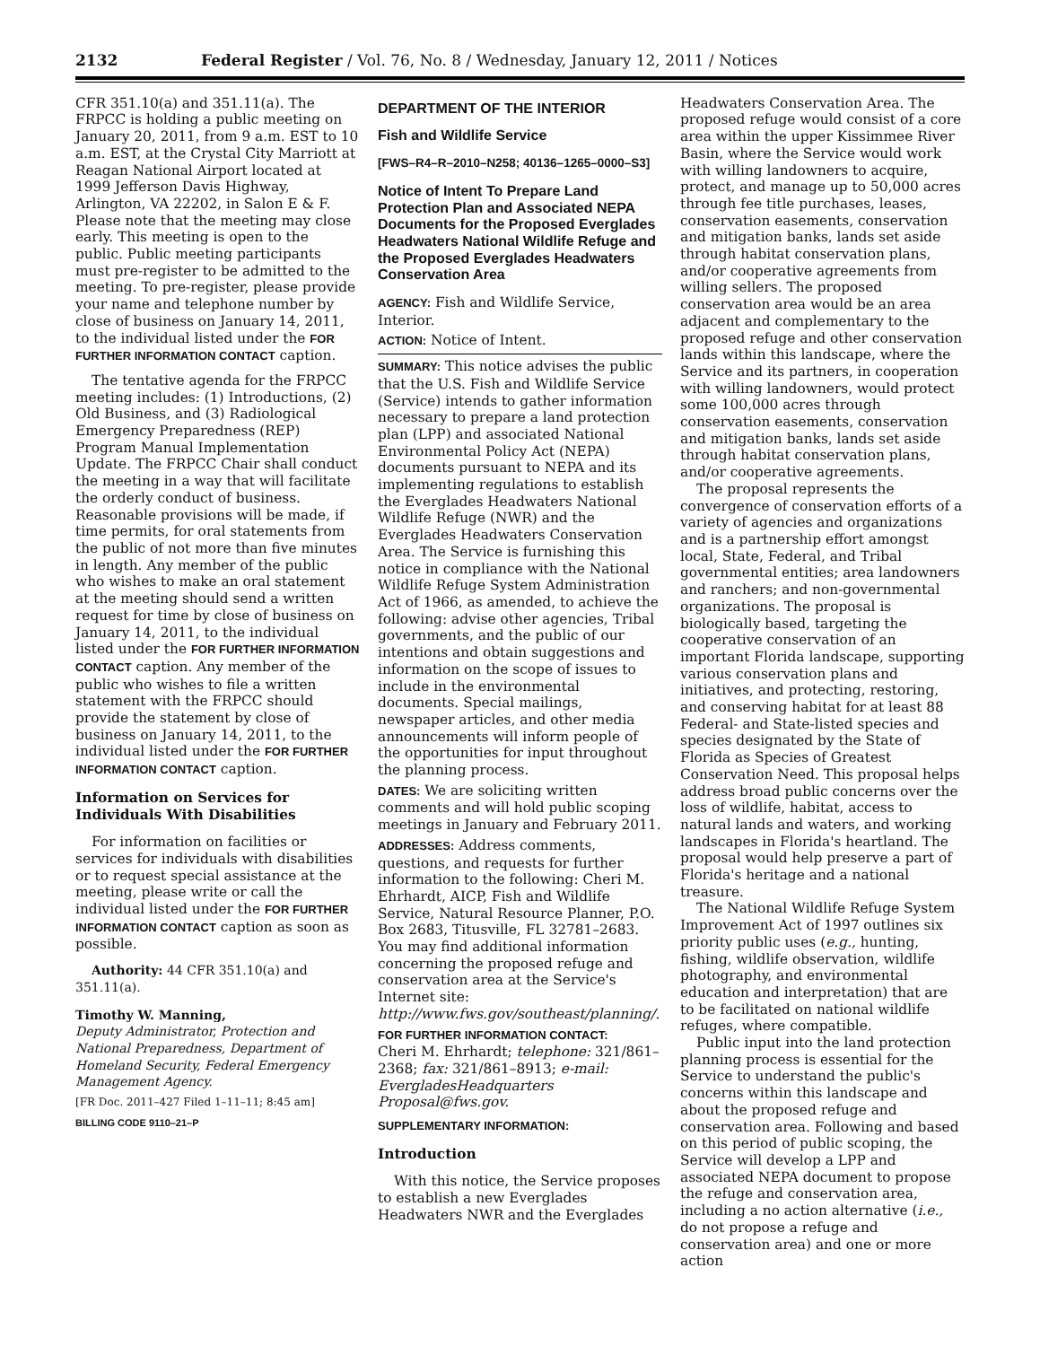2132 Federal Register / Vol. 76, No. 8 / Wednesday, January 12, 2011 / Notices
CFR 351.10(a) and 351.11(a). The FRPCC is holding a public meeting on January 20, 2011, from 9 a.m. EST to 10 a.m. EST, at the Crystal City Marriott at Reagan National Airport located at 1999 Jefferson Davis Highway, Arlington, VA 22202, in Salon E & F. Please note that the meeting may close early. This meeting is open to the public. Public meeting participants must pre-register to be admitted to the meeting. To pre-register, please provide your name and telephone number by close of business on January 14, 2011, to the individual listed under the FOR FURTHER INFORMATION CONTACT caption.
The tentative agenda for the FRPCC meeting includes: (1) Introductions, (2) Old Business, and (3) Radiological Emergency Preparedness (REP) Program Manual Implementation Update. The FRPCC Chair shall conduct the meeting in a way that will facilitate the orderly conduct of business. Reasonable provisions will be made, if time permits, for oral statements from the public of not more than five minutes in length. Any member of the public who wishes to make an oral statement at the meeting should send a written request for time by close of business on January 14, 2011, to the individual listed under the FOR FURTHER INFORMATION CONTACT caption. Any member of the public who wishes to file a written statement with the FRPCC should provide the statement by close of business on January 14, 2011, to the individual listed under the FOR FURTHER INFORMATION CONTACT caption.
Information on Services for Individuals With Disabilities
For information on facilities or services for individuals with disabilities or to request special assistance at the meeting, please write or call the individual listed under the FOR FURTHER INFORMATION CONTACT caption as soon as possible.
Authority: 44 CFR 351.10(a) and 351.11(a).
Timothy W. Manning,
Deputy Administrator, Protection and National Preparedness, Department of Homeland Security, Federal Emergency Management Agency.
[FR Doc. 2011–427 Filed 1–11–11; 8:45 am]
BILLING CODE 9110–21–P
DEPARTMENT OF THE INTERIOR
Fish and Wildlife Service
[FWS–R4–R–2010–N258; 40136–1265–0000–S3]
Notice of Intent To Prepare Land Protection Plan and Associated NEPA Documents for the Proposed Everglades Headwaters National Wildlife Refuge and the Proposed Everglades Headwaters Conservation Area
AGENCY: Fish and Wildlife Service, Interior.
ACTION: Notice of Intent.
SUMMARY: This notice advises the public that the U.S. Fish and Wildlife Service (Service) intends to gather information necessary to prepare a land protection plan (LPP) and associated National Environmental Policy Act (NEPA) documents pursuant to NEPA and its implementing regulations to establish the Everglades Headwaters National Wildlife Refuge (NWR) and the Everglades Headwaters Conservation Area. The Service is furnishing this notice in compliance with the National Wildlife Refuge System Administration Act of 1966, as amended, to achieve the following: advise other agencies, Tribal governments, and the public of our intentions and obtain suggestions and information on the scope of issues to include in the environmental documents. Special mailings, newspaper articles, and other media announcements will inform people of the opportunities for input throughout the planning process.
DATES: We are soliciting written comments and will hold public scoping meetings in January and February 2011.
ADDRESSES: Address comments, questions, and requests for further information to the following: Cheri M. Ehrhardt, AICP, Fish and Wildlife Service, Natural Resource Planner, P.O. Box 2683, Titusville, FL 32781–2683. You may find additional information concerning the proposed refuge and conservation area at the Service's Internet site: http://www.fws.gov/southeast/planning/.
FOR FURTHER INFORMATION CONTACT:
Cheri M. Ehrhardt; telephone: 321/861–2368; fax: 321/861–8913; e-mail: EvergladesHeadquarters Proposal@fws.gov.
SUPPLEMENTARY INFORMATION:
Introduction
With this notice, the Service proposes to establish a new Everglades Headwaters NWR and the Everglades
Headwaters Conservation Area. The proposed refuge would consist of a core area within the upper Kissimmee River Basin, where the Service would work with willing landowners to acquire, protect, and manage up to 50,000 acres through fee title purchases, leases, conservation easements, conservation and mitigation banks, lands set aside through habitat conservation plans, and/or cooperative agreements from willing sellers. The proposed conservation area would be an area adjacent and complementary to the proposed refuge and other conservation lands within this landscape, where the Service and its partners, in cooperation with willing landowners, would protect some 100,000 acres through conservation easements, conservation and mitigation banks, lands set aside through habitat conservation plans, and/or cooperative agreements.
The proposal represents the convergence of conservation efforts of a variety of agencies and organizations and is a partnership effort amongst local, State, Federal, and Tribal governmental entities; area landowners and ranchers; and non-governmental organizations. The proposal is biologically based, targeting the cooperative conservation of an important Florida landscape, supporting various conservation plans and initiatives, and protecting, restoring, and conserving habitat for at least 88 Federal- and State-listed species and species designated by the State of Florida as Species of Greatest Conservation Need. This proposal helps address broad public concerns over the loss of wildlife, habitat, access to natural lands and waters, and working landscapes in Florida's heartland. The proposal would help preserve a part of Florida's heritage and a national treasure.
The National Wildlife Refuge System Improvement Act of 1997 outlines six priority public uses (e.g., hunting, fishing, wildlife observation, wildlife photography, and environmental education and interpretation) that are to be facilitated on national wildlife refuges, where compatible.
Public input into the land protection planning process is essential for the Service to understand the public's concerns within this landscape and about the proposed refuge and conservation area. Following and based on this period of public scoping, the Service will develop a LPP and associated NEPA document to propose the refuge and conservation area, including a no action alternative (i.e., do not propose a refuge and conservation area) and one or more action